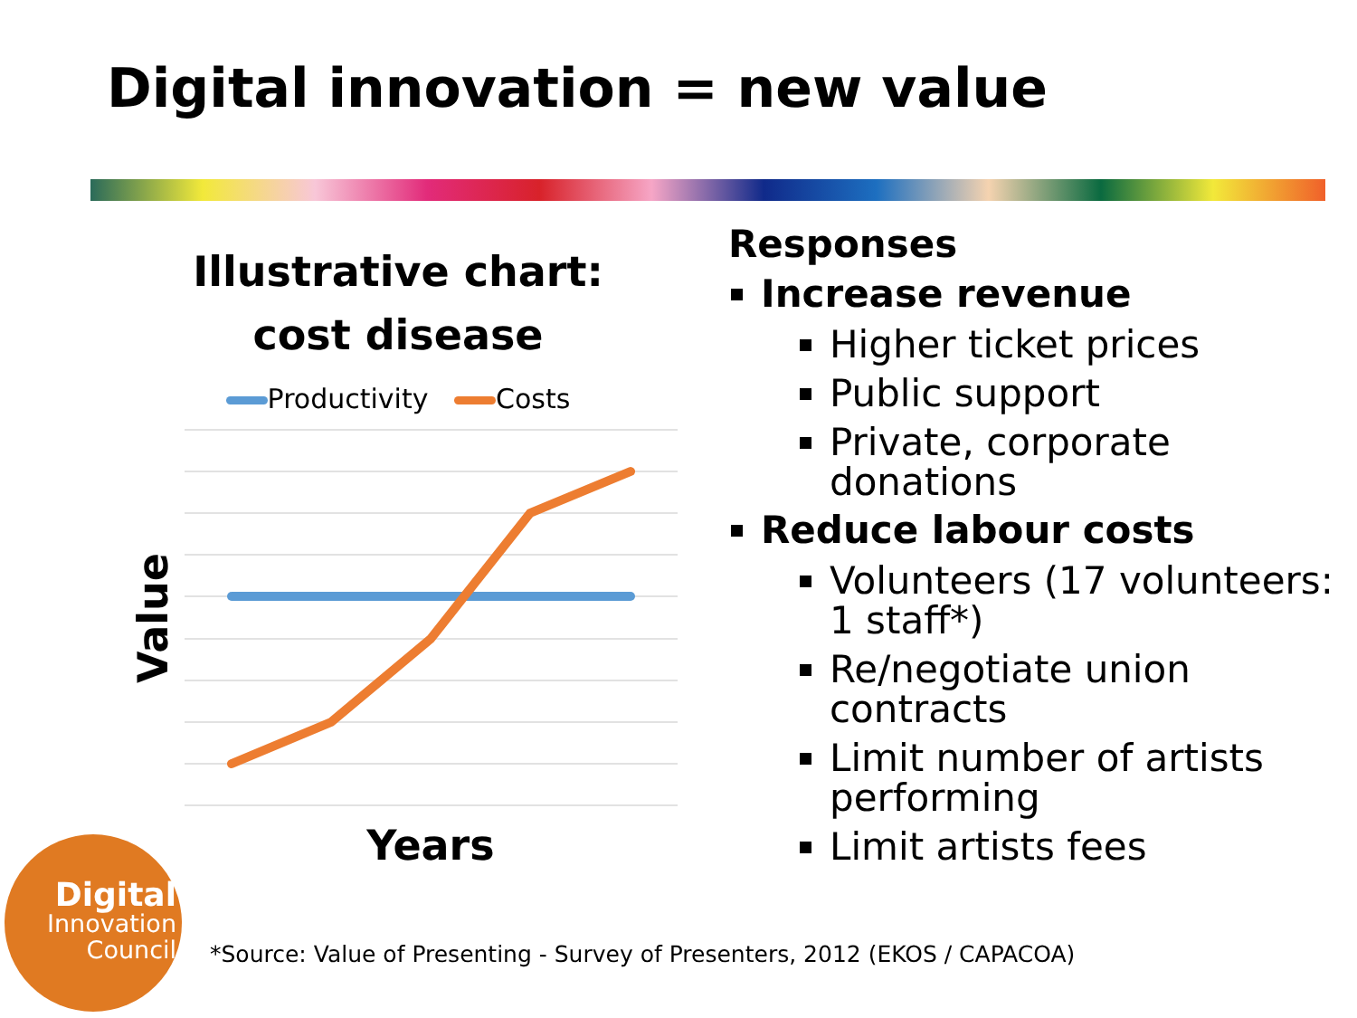Digital innovation = new value
Illustrative chart:
cost disease
Productivity Costs
Value
Years
Responses
Increase revenue
Higher ticket prices
Public support
Private, corporate donations
Reduce labour costs
Volunteers (17 volunteers: 1 staff*)
Re/negotiate union contracts
Limit number of artists performing
Limit artists fees
Digital
Innovation
Council
*Source: Value of Presenting - Survey of Presenters, 2012 (EKOS / CAPACOA)